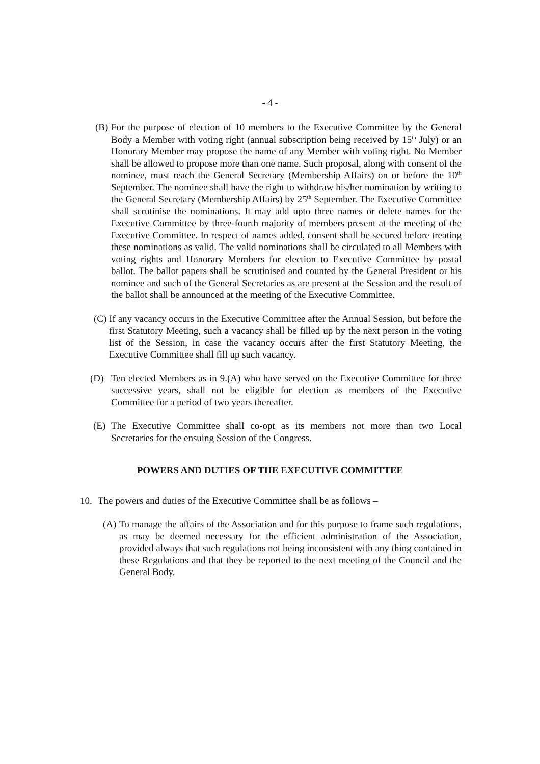- 4 -
(B) For the purpose of election of 10 members to the Executive Committee by the General Body a Member with voting right (annual subscription being received by 15<sup>th</sup> July) or an Honorary Member may propose the name of any Member with voting right. No Member shall be allowed to propose more than one name. Such proposal, along with consent of the nominee, must reach the General Secretary (Membership Affairs) on or before the 10<sup>th</sup> September. The nominee shall have the right to withdraw his/her nomination by writing to the General Secretary (Membership Affairs) by 25<sup>th</sup> September. The Executive Committee shall scrutinise the nominations. It may add upto three names or delete names for the Executive Committee by three-fourth majority of members present at the meeting of the Executive Committee. In respect of names added, consent shall be secured before treating these nominations as valid. The valid nominations shall be circulated to all Members with voting rights and Honorary Members for election to Executive Committee by postal ballot. The ballot papers shall be scrutinised and counted by the General President or his nominee and such of the General Secretaries as are present at the Session and the result of the ballot shall be announced at the meeting of the Executive Committee.
(C) If any vacancy occurs in the Executive Committee after the Annual Session, but before the first Statutory Meeting, such a vacancy shall be filled up by the next person in the voting list of the Session, in case the vacancy occurs after the first Statutory Meeting, the Executive Committee shall fill up such vacancy.
(D) Ten elected Members as in 9.(A) who have served on the Executive Committee for three successive years, shall not be eligible for election as members of the Executive Committee for a period of two years thereafter.
(E) The Executive Committee shall co-opt as its members not more than two Local Secretaries for the ensuing Session of the Congress.
POWERS AND DUTIES OF THE EXECUTIVE COMMITTEE
10. The powers and duties of the Executive Committee shall be as follows –
(A) To manage the affairs of the Association and for this purpose to frame such regulations, as may be deemed necessary for the efficient administration of the Association, provided always that such regulations not being inconsistent with any thing contained in these Regulations and that they be reported to the next meeting of the Council and the General Body.